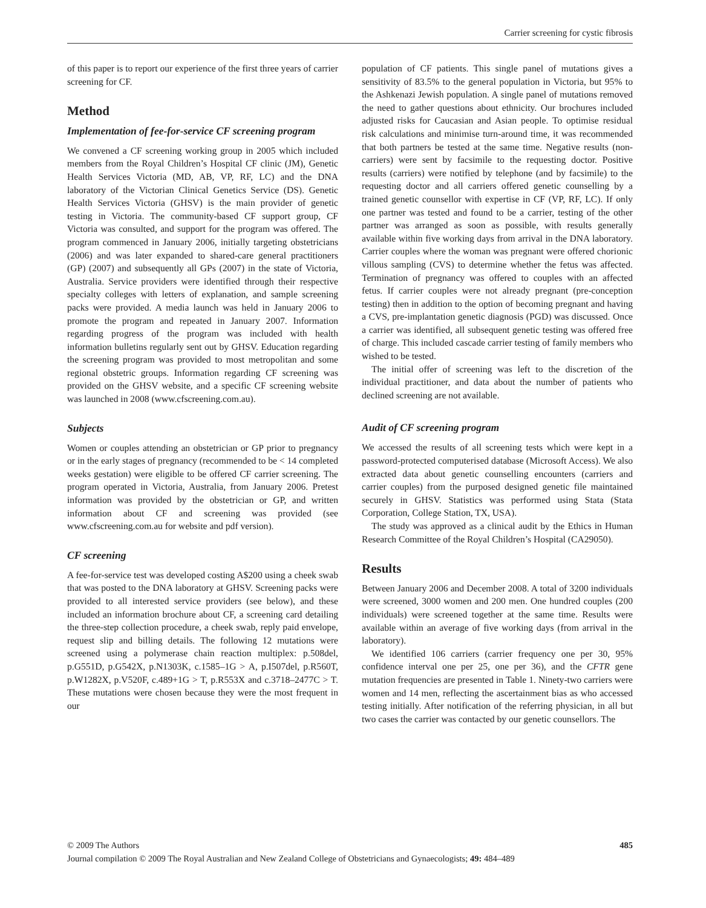Carrier screening for cystic fibrosis
of this paper is to report our experience of the first three years of carrier screening for CF.
Method
Implementation of fee-for-service CF screening program
We convened a CF screening working group in 2005 which included members from the Royal Children’s Hospital CF clinic (JM), Genetic Health Services Victoria (MD, AB, VP, RF, LC) and the DNA laboratory of the Victorian Clinical Genetics Service (DS). Genetic Health Services Victoria (GHSV) is the main provider of genetic testing in Victoria. The community-based CF support group, CF Victoria was consulted, and support for the program was offered. The program commenced in January 2006, initially targeting obstetricians (2006) and was later expanded to shared-care general practitioners (GP) (2007) and subsequently all GPs (2007) in the state of Victoria, Australia. Service providers were identified through their respective specialty colleges with letters of explanation, and sample screening packs were provided. A media launch was held in January 2006 to promote the program and repeated in January 2007. Information regarding progress of the program was included with health information bulletins regularly sent out by GHSV. Education regarding the screening program was provided to most metropolitan and some regional obstetric groups. Information regarding CF screening was provided on the GHSV website, and a specific CF screening website was launched in 2008 (www.cfscreening.com.au).
Subjects
Women or couples attending an obstetrician or GP prior to pregnancy or in the early stages of pregnancy (recommended to be < 14 completed weeks gestation) were eligible to be offered CF carrier screening. The program operated in Victoria, Australia, from January 2006. Pretest information was provided by the obstetrician or GP, and written information about CF and screening was provided (see www.cfscreening.com.au for website and pdf version).
CF screening
A fee-for-service test was developed costing A$200 using a cheek swab that was posted to the DNA laboratory at GHSV. Screening packs were provided to all interested service providers (see below), and these included an information brochure about CF, a screening card detailing the three-step collection procedure, a cheek swab, reply paid envelope, request slip and billing details. The following 12 mutations were screened using a polymerase chain reaction multiplex: p.508del, p.G551D, p.G542X, p.N1303K, c.1585–1G > A, p.I507del, p.R560T, p.W1282X, p.V520F, c.489+1G > T, p.R553X and c.3718–2477C > T. These mutations were chosen because they were the most frequent in our
population of CF patients. This single panel of mutations gives a sensitivity of 83.5% to the general population in Victoria, but 95% to the Ashkenazi Jewish population. A single panel of mutations removed the need to gather questions about ethnicity. Our brochures included adjusted risks for Caucasian and Asian people. To optimise residual risk calculations and minimise turn-around time, it was recommended that both partners be tested at the same time. Negative results (non-carriers) were sent by facsimile to the requesting doctor. Positive results (carriers) were notified by telephone (and by facsimile) to the requesting doctor and all carriers offered genetic counselling by a trained genetic counsellor with expertise in CF (VP, RF, LC). If only one partner was tested and found to be a carrier, testing of the other partner was arranged as soon as possible, with results generally available within five working days from arrival in the DNA laboratory. Carrier couples where the woman was pregnant were offered chorionic villous sampling (CVS) to determine whether the fetus was affected. Termination of pregnancy was offered to couples with an affected fetus. If carrier couples were not already pregnant (pre-conception testing) then in addition to the option of becoming pregnant and having a CVS, pre-implantation genetic diagnosis (PGD) was discussed. Once a carrier was identified, all subsequent genetic testing was offered free of charge. This included cascade carrier testing of family members who wished to be tested.
The initial offer of screening was left to the discretion of the individual practitioner, and data about the number of patients who declined screening are not available.
Audit of CF screening program
We accessed the results of all screening tests which were kept in a password-protected computerised database (Microsoft Access). We also extracted data about genetic counselling encounters (carriers and carrier couples) from the purposed designed genetic file maintained securely in GHSV. Statistics was performed using Stata (Stata Corporation, College Station, TX, USA).
The study was approved as a clinical audit by the Ethics in Human Research Committee of the Royal Children’s Hospital (CA29050).
Results
Between January 2006 and December 2008. A total of 3200 individuals were screened, 3000 women and 200 men. One hundred couples (200 individuals) were screened together at the same time. Results were available within an average of five working days (from arrival in the laboratory).
We identified 106 carriers (carrier frequency one per 30, 95% confidence interval one per 25, one per 36), and the CFTR gene mutation frequencies are presented in Table 1. Ninety-two carriers were women and 14 men, reflecting the ascertainment bias as who accessed testing initially. After notification of the referring physician, in all but two cases the carrier was contacted by our genetic counsellors. The
© 2009 The Authors 485
Journal compilation © 2009 The Royal Australian and New Zealand College of Obstetricians and Gynaecologists; 49: 484–489